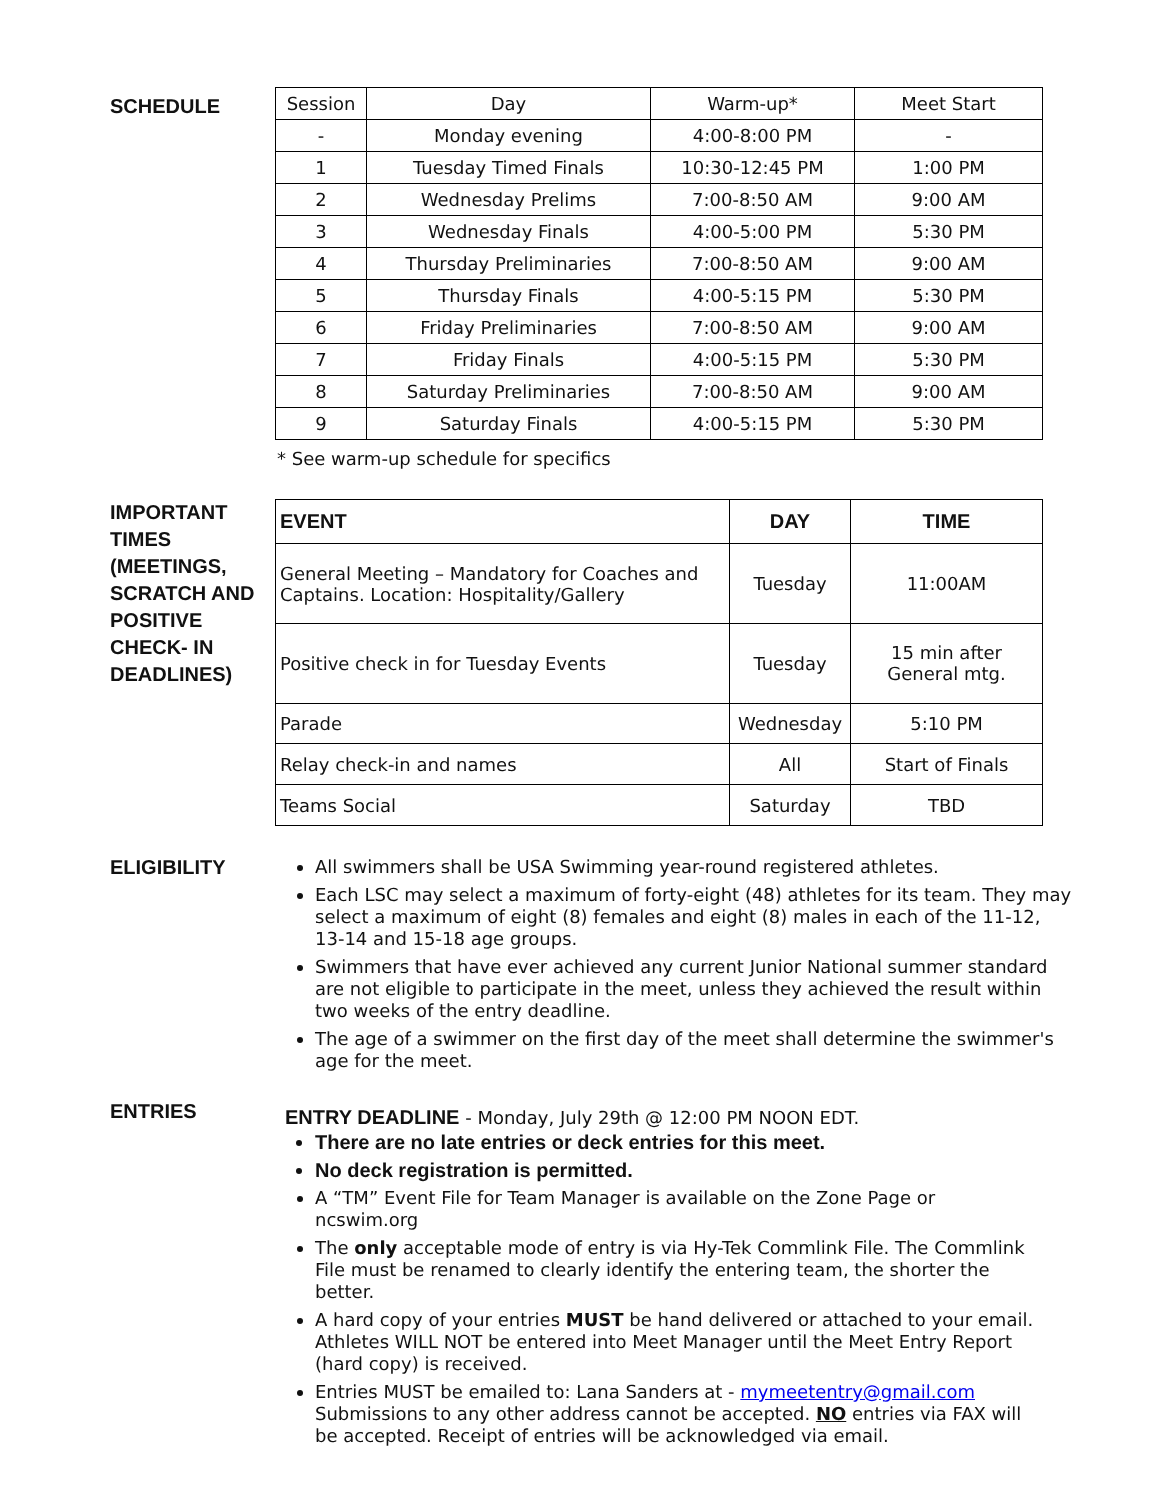SCHEDULE
| Session | Day | Warm-up* | Meet Start |
| --- | --- | --- | --- |
| - | Monday evening | 4:00-8:00 PM | - |
| 1 | Tuesday Timed Finals | 10:30-12:45 PM | 1:00 PM |
| 2 | Wednesday Prelims | 7:00-8:50 AM | 9:00 AM |
| 3 | Wednesday Finals | 4:00-5:00 PM | 5:30 PM |
| 4 | Thursday Preliminaries | 7:00-8:50 AM | 9:00 AM |
| 5 | Thursday Finals | 4:00-5:15 PM | 5:30 PM |
| 6 | Friday Preliminaries | 7:00-8:50 AM | 9:00 AM |
| 7 | Friday Finals | 4:00-5:15 PM | 5:30 PM |
| 8 | Saturday Preliminaries | 7:00-8:50 AM | 9:00 AM |
| 9 | Saturday Finals | 4:00-5:15 PM | 5:30 PM |
* See warm-up schedule for specifics
IMPORTANT TIMES (MEETINGS, SCRATCH AND POSITIVE CHECK- IN DEADLINES)
| EVENT | DAY | TIME |
| --- | --- | --- |
| General Meeting – Mandatory for Coaches and Captains. Location: Hospitality/Gallery | Tuesday | 11:00AM |
| Positive check in for Tuesday Events | Tuesday | 15 min after General mtg. |
| Parade | Wednesday | 5:10 PM |
| Relay check-in and names | All | Start of Finals |
| Teams Social | Saturday | TBD |
ELIGIBILITY
All swimmers shall be USA Swimming year-round registered athletes.
Each LSC may select a maximum of forty-eight (48) athletes for its team. They may select a maximum of eight (8) females and eight (8) males in each of the 11-12, 13-14 and 15-18 age groups.
Swimmers that have ever achieved any current Junior National summer standard are not eligible to participate in the meet, unless they achieved the result within two weeks of the entry deadline.
The age of a swimmer on the first day of the meet shall determine the swimmer's age for the meet.
ENTRIES
ENTRY DEADLINE - Monday, July 29th @ 12:00 PM NOON EDT.
There are no late entries or deck entries for this meet.
No deck registration is permitted.
A “TM” Event File for Team Manager is available on the Zone Page or ncswim.org
The only acceptable mode of entry is via Hy-Tek Commlink File. The Commlink File must be renamed to clearly identify the entering team, the shorter the better.
A hard copy of your entries MUST be hand delivered or attached to your email. Athletes WILL NOT be entered into Meet Manager until the Meet Entry Report (hard copy) is received.
Entries MUST be emailed to: Lana Sanders at - mymeetentry@gmail.com Submissions to any other address cannot be accepted. NO entries via FAX will be accepted. Receipt of entries will be acknowledged via email.